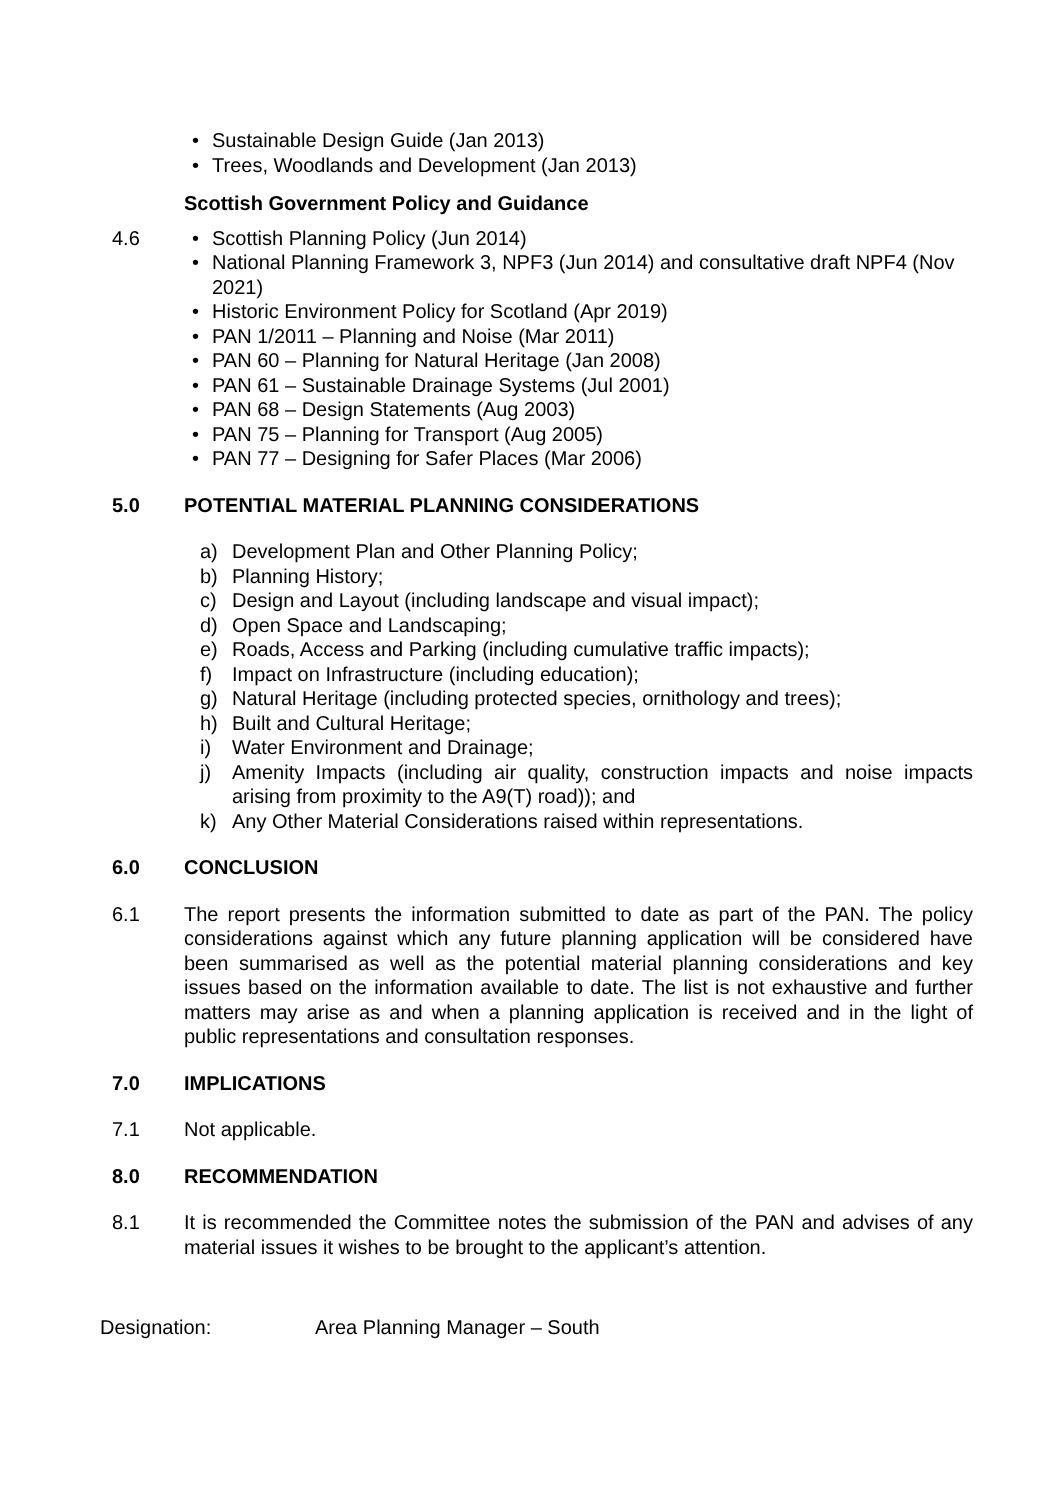• Sustainable Design Guide (Jan 2013)
• Trees, Woodlands and Development (Jan 2013)
Scottish Government Policy and Guidance
4.6 • Scottish Planning Policy (Jun 2014)
• National Planning Framework 3, NPF3 (Jun 2014) and consultative draft NPF4 (Nov 2021)
• Historic Environment Policy for Scotland (Apr 2019)
• PAN 1/2011 – Planning and Noise (Mar 2011)
• PAN 60 – Planning for Natural Heritage (Jan 2008)
• PAN 61 – Sustainable Drainage Systems (Jul 2001)
• PAN 68 – Design Statements (Aug 2003)
• PAN 75 – Planning for Transport (Aug 2005)
• PAN 77 – Designing for Safer Places (Mar 2006)
5.0 POTENTIAL MATERIAL PLANNING CONSIDERATIONS
a) Development Plan and Other Planning Policy;
b) Planning History;
c) Design and Layout (including landscape and visual impact);
d) Open Space and Landscaping;
e) Roads, Access and Parking (including cumulative traffic impacts);
f) Impact on Infrastructure (including education);
g) Natural Heritage (including protected species, ornithology and trees);
h) Built and Cultural Heritage;
i) Water Environment and Drainage;
j) Amenity Impacts (including air quality, construction impacts and noise impacts arising from proximity to the A9(T) road)); and
k) Any Other Material Considerations raised within representations.
6.0 CONCLUSION
6.1 The report presents the information submitted to date as part of the PAN. The policy considerations against which any future planning application will be considered have been summarised as well as the potential material planning considerations and key issues based on the information available to date. The list is not exhaustive and further matters may arise as and when a planning application is received and in the light of public representations and consultation responses.
7.0 IMPLICATIONS
7.1 Not applicable.
8.0 RECOMMENDATION
8.1 It is recommended the Committee notes the submission of the PAN and advises of any material issues it wishes to be brought to the applicant’s attention.
Designation: Area Planning Manager – South